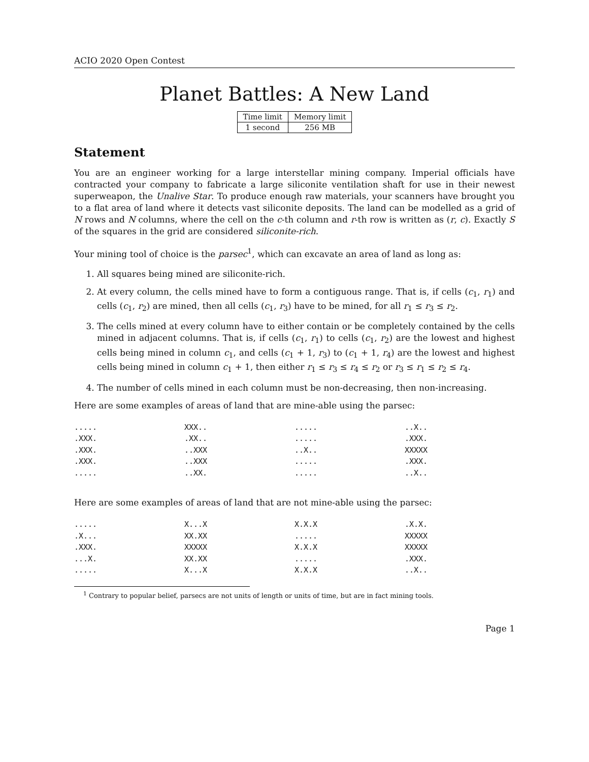ACIO 2020 Open Contest
Planet Battles: A New Land
| Time limit | Memory limit |
| --- | --- |
| 1 second | 256 MB |
Statement
You are an engineer working for a large interstellar mining company. Imperial officials have contracted your company to fabricate a large siliconite ventilation shaft for use in their newest superweapon, the Unalive Star. To produce enough raw materials, your scanners have brought you to a flat area of land where it detects vast siliconite deposits. The land can be modelled as a grid of N rows and N columns, where the cell on the c-th column and r-th row is written as (r, c). Exactly S of the squares in the grid are considered siliconite-rich.
Your mining tool of choice is the parsec<sup>1</sup>, which can excavate an area of land as long as:
1. All squares being mined are siliconite-rich.
2. At every column, the cells mined have to form a contiguous range. That is, if cells (c<sub>1</sub>, r<sub>1</sub>) and cells (c<sub>1</sub>, r<sub>2</sub>) are mined, then all cells (c<sub>1</sub>, r<sub>3</sub>) have to be mined, for all r<sub>1</sub> ≤ r<sub>3</sub> ≤ r<sub>2</sub>.
3. The cells mined at every column have to either contain or be completely contained by the cells mined in adjacent columns. That is, if cells (c<sub>1</sub>, r<sub>1</sub>) to cells (c<sub>1</sub>, r<sub>2</sub>) are the lowest and highest cells being mined in column c<sub>1</sub>, and cells (c<sub>1</sub> + 1, r<sub>3</sub>) to (c<sub>1</sub> + 1, r<sub>4</sub>) are the lowest and highest cells being mined in column c<sub>1</sub> + 1, then either r<sub>1</sub> ≤ r<sub>3</sub> ≤ r<sub>4</sub> ≤ r<sub>2</sub> or r<sub>3</sub> ≤ r<sub>1</sub> ≤ r<sub>2</sub> ≤ r<sub>4</sub>.
4. The number of cells mined in each column must be non-decreasing, then non-increasing.
Here are some examples of areas of land that are mine-able using the parsec:
| ..... | XXX.. | ..... | ..X.. |
| .XXX. | .XX.. | ..... | .XXX. |
| .XXX. | ..XXX | ..X.. | XXXXX |
| .XXX. | ..XXX | ..... | .XXX. |
| ..... | ..XX. | ..... | ..X.. |
Here are some examples of areas of land that are not mine-able using the parsec:
| ..... | X...X | X.X.X | .X.X. |
| .X... | XX.XX | ..... | XXXXX |
| .XXX. | XXXXX | X.X.X | XXXXX |
| ...X. | XX.XX | ..... | .XXX. |
| ..... | X...X | X.X.X | ..X.. |
<sup>1</sup> Contrary to popular belief, parsecs are not units of length or units of time, but are in fact mining tools.
Page 1